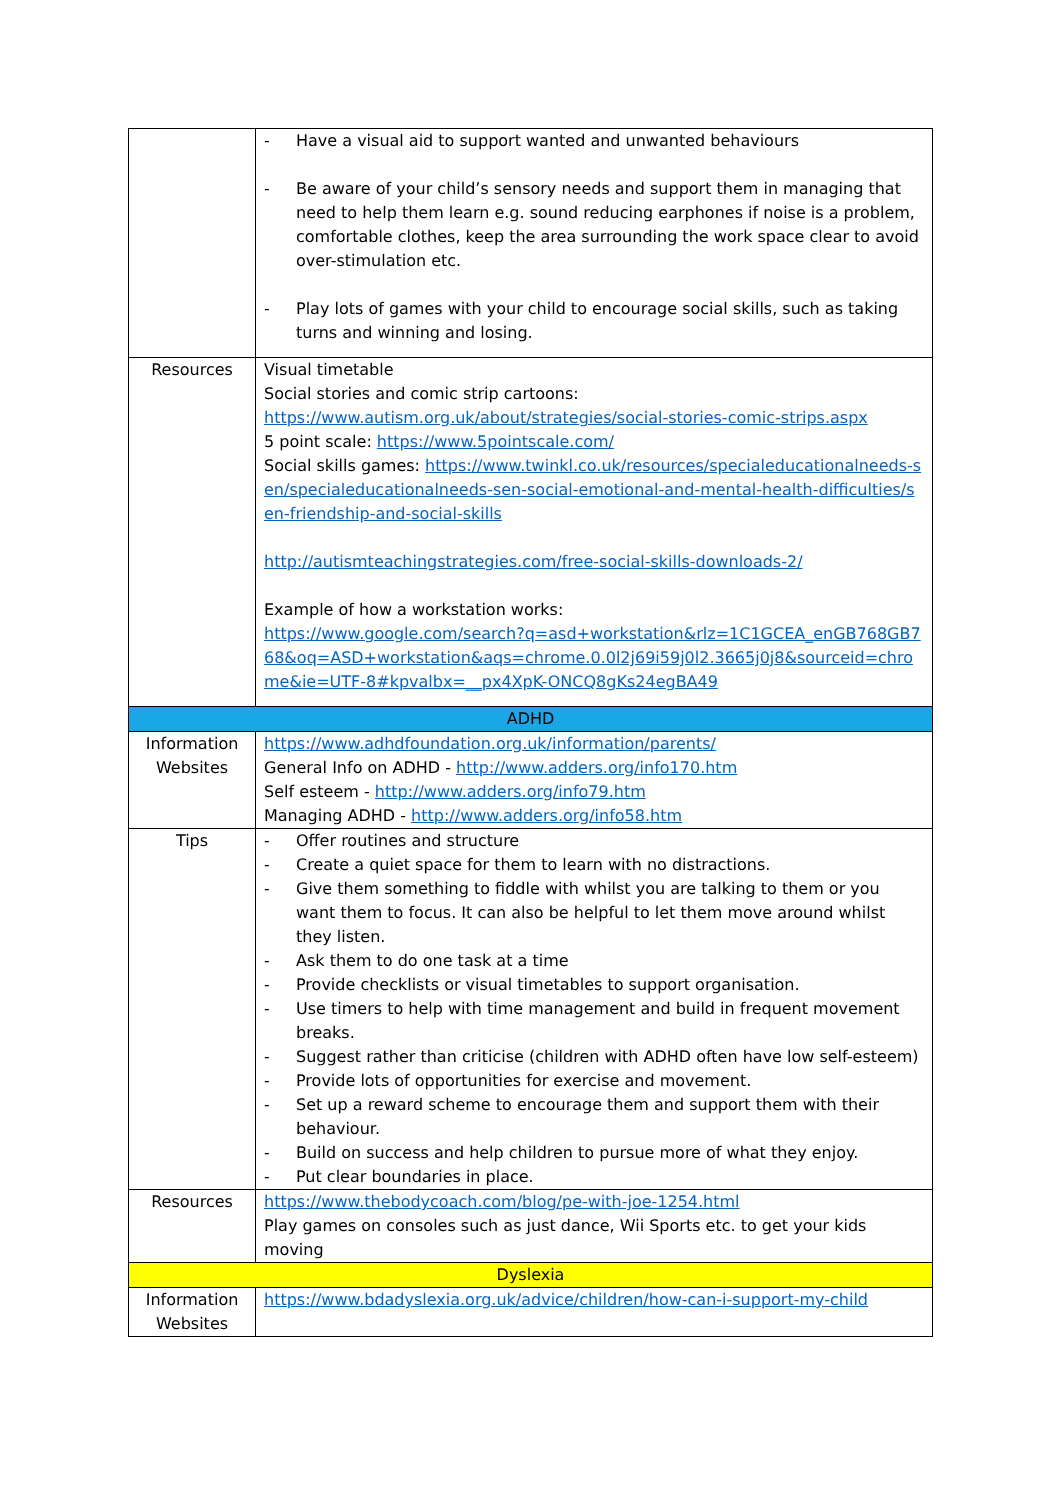| | - Have a visual aid to support wanted and unwanted behaviours - Be aware of your child’s sensory needs and support them in managing that need to help them learn e.g. sound reducing earphones if noise is a problem, comfortable clothes, keep the area surrounding the work space clear to avoid over-stimulation etc. - Play lots of games with your child to encourage social skills, such as taking turns and winning and losing. |
| Resources | Visual timetable Social stories and comic strip cartoons: https://www.autism.org.uk/about/strategies/social-stories-comic-strips.aspx 5 point scale: https://www.5pointscale.com/ Social skills games: https://www.twinkl.co.uk/resources/specialeducationalneeds-sen/specialeducationalneeds-sen-social-emotional-and-mental-health-difficulties/sen-friendship-and-social-skills http://autismteachingstrategies.com/free-social-skills-downloads-2/ Example of how a workstation works: https://www.google.com/search?q=asd+workstation&rlz=1C1GCEA_enGB768GB768&oq=ASD+workstation&aqs=chrome.0.0l2j69i59j0l2.3665j0j8&sourceid=chrome&ie=UTF-8#kpvalbx=__px4XpK-ONCQ8gKs24egBA49 |
| ADHD | |
| Information Websites | https://www.adhdfoundation.org.uk/information/parents/ General Info on ADHD - http://www.adders.org/info170.htm Self esteem - http://www.adders.org/info79.htm Managing ADHD - http://www.adders.org/info58.htm |
| Tips | - Offer routines and structure - Create a quiet space for them to learn with no distractions. - Give them something to fiddle with whilst you are talking to them or you want them to focus. It can also be helpful to let them move around whilst they listen. - Ask them to do one task at a time - Provide checklists or visual timetables to support organisation. - Use timers to help with time management and build in frequent movement breaks. - Suggest rather than criticise (children with ADHD often have low self-esteem) - Provide lots of opportunities for exercise and movement. - Set up a reward scheme to encourage them and support them with their behaviour. - Build on success and help children to pursue more of what they enjoy. - Put clear boundaries in place. |
| Resources | https://www.thebodycoach.com/blog/pe-with-joe-1254.html Play games on consoles such as just dance, Wii Sports etc. to get your kids moving |
| Dyslexia | |
| Information Websites | https://www.bdadyslexia.org.uk/advice/children/how-can-i-support-my-child |